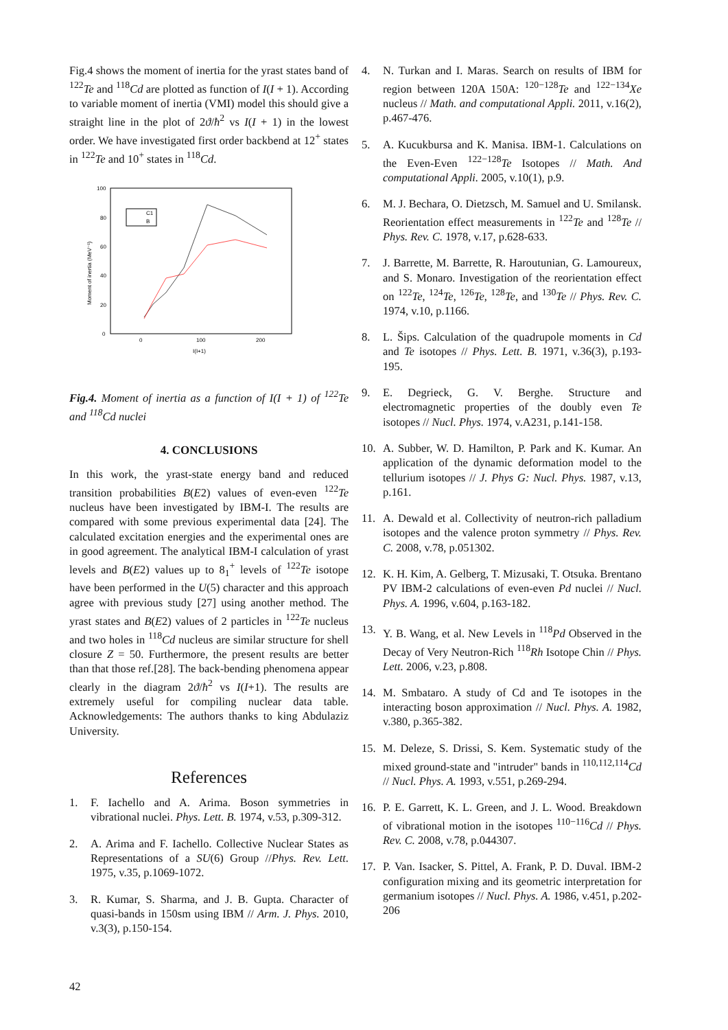Fig.4 shows the moment of inertia for the yrast states band of <sup>122</sup>Te and <sup>118</sup>Cd are plotted as function of I(I + 1). According to variable moment of inertia (VMI) model this should give a straight line in the plot of 2ϑ/ħ<sup>2</sup> vs I(I + 1) in the lowest order. We have investigated first order backbend at 12<sup>+</sup> states in <sup>122</sup>Te and 10<sup>+</sup> states in <sup>118</sup>Cd.
100
80
60
40
20
0
0
100
200
I(I+1)
Moment of inertia (MeV⁻¹)
C1
B
Fig.4. Moment of inertia as a function of I(I + 1) of <sup>122</sup>Te and <sup>118</sup>Cd nuclei
4. CONCLUSIONS
In this work, the yrast-state energy band and reduced transition probabilities B(E2) values of even-even <sup>122</sup>Te nucleus have been investigated by IBM-I. The results are compared with some previous experimental data [24]. The calculated excitation energies and the experimental ones are in good agreement. The analytical IBM-I calculation of yrast levels and B(E2) values up to 8<sub>1</sub><sup>+</sup> levels of <sup>122</sup>Te isotope have been performed in the U(5) character and this approach agree with previous study [27] using another method. The yrast states and B(E2) values of 2 particles in <sup>122</sup>Te nucleus and two holes in <sup>118</sup>Cd nucleus are similar structure for shell closure Z = 50. Furthermore, the present results are better than that those ref.[28]. The back-bending phenomena appear clearly in the diagram 2ϑ/ħ<sup>2</sup> vs I(I+1). The results are extremely useful for compiling nuclear data table. Acknowledgements: The authors thanks to king Abdulaziz University.
References
1. F. Iachello and A. Arima. Boson symmetries in vibrational nuclei. Phys. Lett. B. 1974, v.53, p.309-312.
2. A. Arima and F. Iachello. Collective Nuclear States as Representations of a SU(6) Group //Phys. Rev. Lett. 1975, v.35, p.1069-1072.
3. R. Kumar, S. Sharma, and J. B. Gupta. Character of quasi-bands in 150sm using IBM // Arm. J. Phys. 2010, v.3(3), p.150-154.
4. N. Turkan and I. Maras. Search on results of IBM for region between 120A 150A: <sup>120−128</sup>Te and <sup>122−134</sup>Xe nucleus // Math. and computational Appli. 2011, v.16(2), p.467-476.
5. A. Kucukbursa and K. Manisa. IBM-1. Calculations on the Even-Even <sup>122−128</sup>Te Isotopes // Math. And computational Appli. 2005, v.10(1), p.9.
6. M. J. Bechara, O. Dietzsch, M. Samuel and U. Smilansk. Reorientation effect measurements in <sup>122</sup>Te and <sup>128</sup>Te // Phys. Rev. C. 1978, v.17, p.628-633.
7. J. Barrette, M. Barrette, R. Haroutunian, G. Lamoureux, and S. Monaro. Investigation of the reorientation effect on <sup>122</sup>Te, <sup>124</sup>Te, <sup>126</sup>Te, <sup>128</sup>Te, and <sup>130</sup>Te // Phys. Rev. C. 1974, v.10, p.1166.
8. L. Šips. Calculation of the quadrupole moments in Cd and Te isotopes // Phys. Lett. B. 1971, v.36(3), p.193-195.
9. E. Degrieck, G. V. Berghe. Structure and electromagnetic properties of the doubly even Te isotopes // Nucl. Phys. 1974, v.A231, p.141-158.
10. A. Subber, W. D. Hamilton, P. Park and K. Kumar. An application of the dynamic deformation model to the tellurium isotopes // J. Phys G: Nucl. Phys. 1987, v.13, p.161.
11. A. Dewald et al. Collectivity of neutron-rich palladium isotopes and the valence proton symmetry // Phys. Rev. C. 2008, v.78, p.051302.
12. K. H. Kim, A. Gelberg, T. Mizusaki, T. Otsuka. Brentano PV IBM-2 calculations of even-even Pd nuclei // Nucl. Phys. A. 1996, v.604, p.163-182.
13. Y. B. Wang, et al. New Levels in <sup>118</sup>Pd Observed in the Decay of Very Neutron-Rich <sup>118</sup>Rh Isotope Chin // Phys. Lett. 2006, v.23, p.808.
14. M. Smbataro. A study of Cd and Te isotopes in the interacting boson approximation // Nucl. Phys. A. 1982, v.380, p.365-382.
15. M. Deleze, S. Drissi, S. Kem. Systematic study of the mixed ground-state and "intruder" bands in <sup>110,112,114</sup>Cd // Nucl. Phys. A. 1993, v.551, p.269-294.
16. P. E. Garrett, K. L. Green, and J. L. Wood. Breakdown of vibrational motion in the isotopes <sup>110−116</sup>Cd // Phys. Rev. C. 2008, v.78, p.044307.
17. P. Van. Isacker, S. Pittel, A. Frank, P. D. Duval. IBM-2 configuration mixing and its geometric interpretation for germanium isotopes // Nucl. Phys. A. 1986, v.451, p.202-206
42